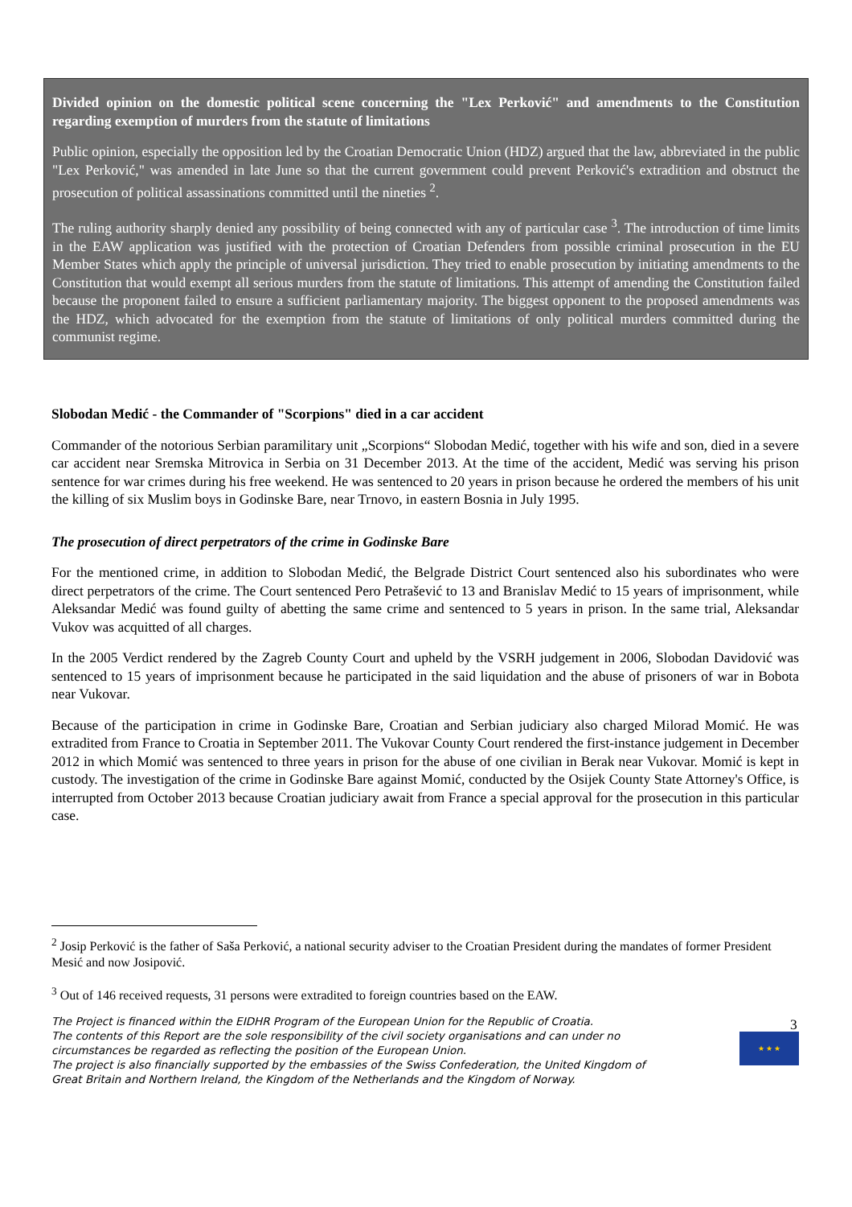Divided opinion on the domestic political scene concerning the "Lex Perković" and amendments to the Constitution regarding exemption of murders from the statute of limitations
Public opinion, especially the opposition led by the Croatian Democratic Union (HDZ) argued that the law, abbreviated in the public "Lex Perković," was amended in late June so that the current government could prevent Perković's extradition and obstruct the prosecution of political assassinations committed until the nineties <sup>2</sup>.
The ruling authority sharply denied any possibility of being connected with any of particular case <sup>3</sup>. The introduction of time limits in the EAW application was justified with the protection of Croatian Defenders from possible criminal prosecution in the EU Member States which apply the principle of universal jurisdiction. They tried to enable prosecution by initiating amendments to the Constitution that would exempt all serious murders from the statute of limitations. This attempt of amending the Constitution failed because the proponent failed to ensure a sufficient parliamentary majority. The biggest opponent to the proposed amendments was the HDZ, which advocated for the exemption from the statute of limitations of only political murders committed during the communist regime.
Slobodan Medić - the Commander of "Scorpions" died in a car accident
Commander of the notorious Serbian paramilitary unit „Scorpions“ Slobodan Medić, together with his wife and son, died in a severe car accident near Sremska Mitrovica in Serbia on 31 December 2013. At the time of the accident, Medić was serving his prison sentence for war crimes during his free weekend. He was sentenced to 20 years in prison because he ordered the members of his unit the killing of six Muslim boys in Godinske Bare, near Trnovo, in eastern Bosnia in July 1995.
The prosecution of direct perpetrators of the crime in Godinske Bare
For the mentioned crime, in addition to Slobodan Medić, the Belgrade District Court sentenced also his subordinates who were direct perpetrators of the crime. The Court sentenced Pero Petrašević to 13 and Branislav Medić to 15 years of imprisonment, while Aleksandar Medić was found guilty of abetting the same crime and sentenced to 5 years in prison. In the same trial, Aleksandar Vukov was acquitted of all charges.
In the 2005 Verdict rendered by the Zagreb County Court and upheld by the VSRH judgement in 2006, Slobodan Davidović was sentenced to 15 years of imprisonment because he participated in the said liquidation and the abuse of prisoners of war in Bobota near Vukovar.
Because of the participation in crime in Godinske Bare, Croatian and Serbian judiciary also charged Milorad Momić. He was extradited from France to Croatia in September 2011. The Vukovar County Court rendered the first-instance judgement in December 2012 in which Momić was sentenced to three years in prison for the abuse of one civilian in Berak near Vukovar. Momić is kept in custody. The investigation of the crime in Godinske Bare against Momić, conducted by the Osijek County State Attorney's Office, is interrupted from October 2013 because Croatian judiciary await from France a special approval for the prosecution in this particular case.
<sup>2</sup> Josip Perković is the father of Saša Perković, a national security adviser to the Croatian President during the mandates of former President Mesić and now Josipović.
<sup>3</sup> Out of 146 received requests, 31 persons were extradited to foreign countries based on the EAW.
The Project is financed within the EIDHR Program of the European Union for the Republic of Croatia.
The contents of this Report are the sole responsibility of the civil society organisations and can under no circumstances be regarded as reflecting the position of the European Union.
The project is also financially supported by the embassies of the Swiss Confederation, the United Kingdom of Great Britain and Northern Ireland, the Kingdom of the Netherlands and the Kingdom of Norway.
3
★ ★ ★